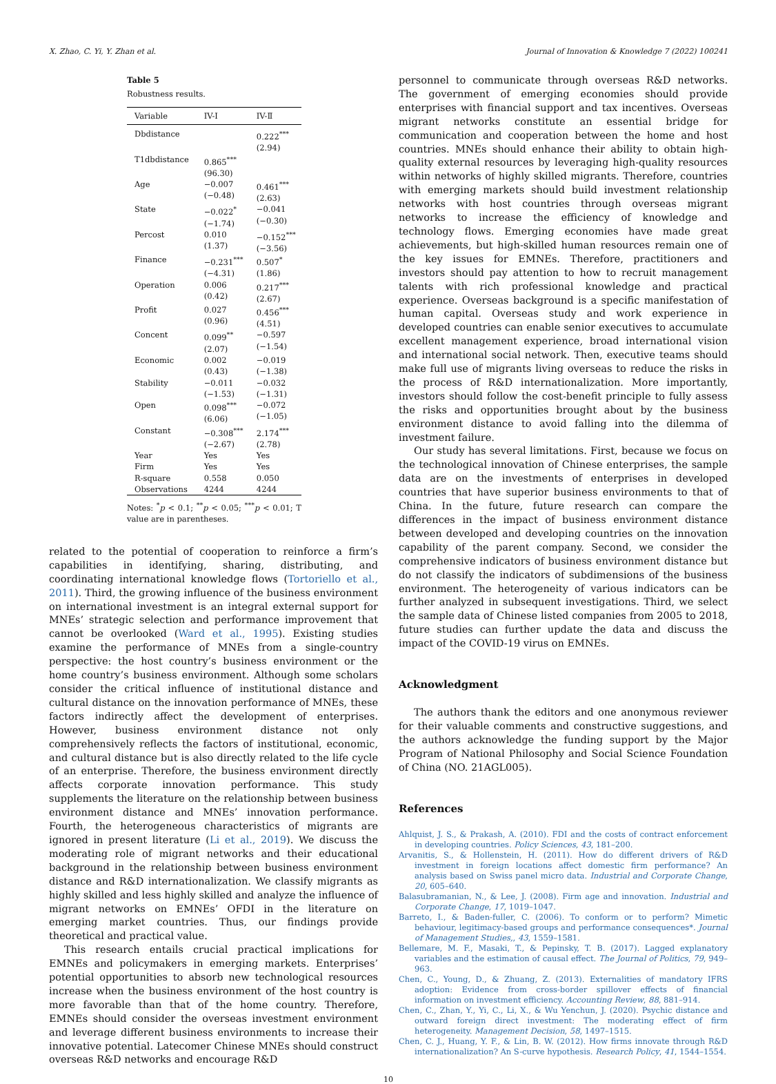X. Zhao, C. Yi, Y. Zhan et al. Journal of Innovation & Knowledge 7 (2022) 100241
Table 5
Robustness results.
| Variable | IV-Ⅰ | IV-Ⅱ |
| --- | --- | --- |
| Dbdistance | | 0.222<sup>***</sup> (2.94) |
| T1dbdistance | 0.865<sup>***</sup> (96.30) | |
| Age | −0.007 (−0.48) | 0.461<sup>***</sup> (2.63) |
| State | −0.022<sup>*</sup> (−1.74) | −0.041 (−0.30) |
| Percost | 0.010 (1.37) | −0.152<sup>***</sup> (−3.56) |
| Finance | −0.231<sup>***</sup> (−4.31) | 0.507<sup>*</sup> (1.86) |
| Operation | 0.006 (0.42) | 0.217<sup>***</sup> (2.67) |
| Profit | 0.027 (0.96) | 0.456<sup>***</sup> (4.51) |
| Concent | 0.099<sup>**</sup> (2.07) | −0.597 (−1.54) |
| Economic | 0.002 (0.43) | −0.019 (−1.38) |
| Stability | −0.011 (−1.53) | −0.032 (−1.31) |
| Open | 0.098<sup>***</sup> (6.06) | −0.072 (−1.05) |
| Constant | −0.308<sup>***</sup> (−2.67) | 2.174<sup>***</sup> (2.78) |
| Year | Yes | Yes |
| Firm | Yes | Yes |
| R-square | 0.558 | 0.050 |
| Observations | 4244 | 4244 |
Notes: <sup>*</sup>p < 0.1; <sup>**</sup>p < 0.05; <sup>***</sup>p < 0.01; T value are in parentheses.
related to the potential of cooperation to reinforce a firm’s capabilities in identifying, sharing, distributing, and coordinating international knowledge flows (Tortoriello et al., 2011). Third, the growing influence of the business environment on international investment is an integral external support for MNEs’ strategic selection and performance improvement that cannot be overlooked (Ward et al., 1995). Existing studies examine the performance of MNEs from a single-country perspective: the host country’s business environment or the home country’s business environment. Although some scholars consider the critical influence of institutional distance and cultural distance on the innovation performance of MNEs, these factors indirectly affect the development of enterprises. However, business environment distance not only comprehensively reflects the factors of institutional, economic, and cultural distance but is also directly related to the life cycle of an enterprise. Therefore, the business environment directly affects corporate innovation performance. This study supplements the literature on the relationship between business environment distance and MNEs’ innovation performance. Fourth, the heterogeneous characteristics of migrants are ignored in present literature (Li et al., 2019). We discuss the moderating role of migrant networks and their educational background in the relationship between business environment distance and R&D internationalization. We classify migrants as highly skilled and less highly skilled and analyze the influence of migrant networks on EMNEs’ OFDI in the literature on emerging market countries. Thus, our findings provide theoretical and practical value.
This research entails crucial practical implications for EMNEs and policymakers in emerging markets. Enterprises’ potential opportunities to absorb new technological resources increase when the business environment of the host country is more favorable than that of the home country. Therefore, EMNEs should consider the overseas investment environment and leverage different business environments to increase their innovative potential. Latecomer Chinese MNEs should construct overseas R&D networks and encourage R&D
personnel to communicate through overseas R&D networks. The government of emerging economies should provide enterprises with financial support and tax incentives. Overseas migrant networks constitute an essential bridge for communication and cooperation between the home and host countries. MNEs should enhance their ability to obtain high-quality external resources by leveraging high-quality resources within networks of highly skilled migrants. Therefore, countries with emerging markets should build investment relationship networks with host countries through overseas migrant networks to increase the efficiency of knowledge and technology flows. Emerging economies have made great achievements, but high-skilled human resources remain one of the key issues for EMNEs. Therefore, practitioners and investors should pay attention to how to recruit management talents with rich professional knowledge and practical experience. Overseas background is a specific manifestation of human capital. Overseas study and work experience in developed countries can enable senior executives to accumulate excellent management experience, broad international vision and international social network. Then, executive teams should make full use of migrants living overseas to reduce the risks in the process of R&D internationalization. More importantly, investors should follow the cost-benefit principle to fully assess the risks and opportunities brought about by the business environment distance to avoid falling into the dilemma of investment failure.
Our study has several limitations. First, because we focus on the technological innovation of Chinese enterprises, the sample data are on the investments of enterprises in developed countries that have superior business environments to that of China. In the future, future research can compare the differences in the impact of business environment distance between developed and developing countries on the innovation capability of the parent company. Second, we consider the comprehensive indicators of business environment distance but do not classify the indicators of subdimensions of the business environment. The heterogeneity of various indicators can be further analyzed in subsequent investigations. Third, we select the sample data of Chinese listed companies from 2005 to 2018, future studies can further update the data and discuss the impact of the COVID-19 virus on EMNEs.
Acknowledgment
The authors thank the editors and one anonymous reviewer for their valuable comments and constructive suggestions, and the authors acknowledge the funding support by the Major Program of National Philosophy and Social Science Foundation of China (NO. 21AGL005).
References
Ahlquist, J. S., & Prakash, A. (2010). FDI and the costs of contract enforcement in developing countries. Policy Sciences, 43, 181–200.
Arvanitis, S., & Hollenstein, H. (2011). How do different drivers of R&D investment in foreign locations affect domestic firm performance? An analysis based on Swiss panel micro data. Industrial and Corporate Change, 20, 605–640.
Balasubramanian, N., & Lee, J. (2008). Firm age and innovation. Industrial and Corporate Change, 17, 1019–1047.
Barreto, I., & Baden-fuller, C. (2006). To conform or to perform? Mimetic behaviour, legitimacy-based groups and performance consequences*. Journal of Management Studies,, 43, 1559–1581.
Bellemare, M. F., Masaki, T., & Pepinsky, T. B. (2017). Lagged explanatory variables and the estimation of causal effect. The Journal of Politics, 79, 949–963.
Chen, C., Young, D., & Zhuang, Z. (2013). Externalities of mandatory IFRS adoption: Evidence from cross-border spillover effects of financial information on investment efficiency. Accounting Review, 88, 881–914.
Chen, C., Zhan, Y., Yi, C., Li, X., & Wu Yenchun, J. (2020). Psychic distance and outward foreign direct investment: The moderating effect of firm heterogeneity. Management Decision, 58, 1497–1515.
Chen, C. J., Huang, Y. F., & Lin, B. W. (2012). How firms innovate through R&D internationalization? An S-curve hypothesis. Research Policy, 41, 1544–1554.
10